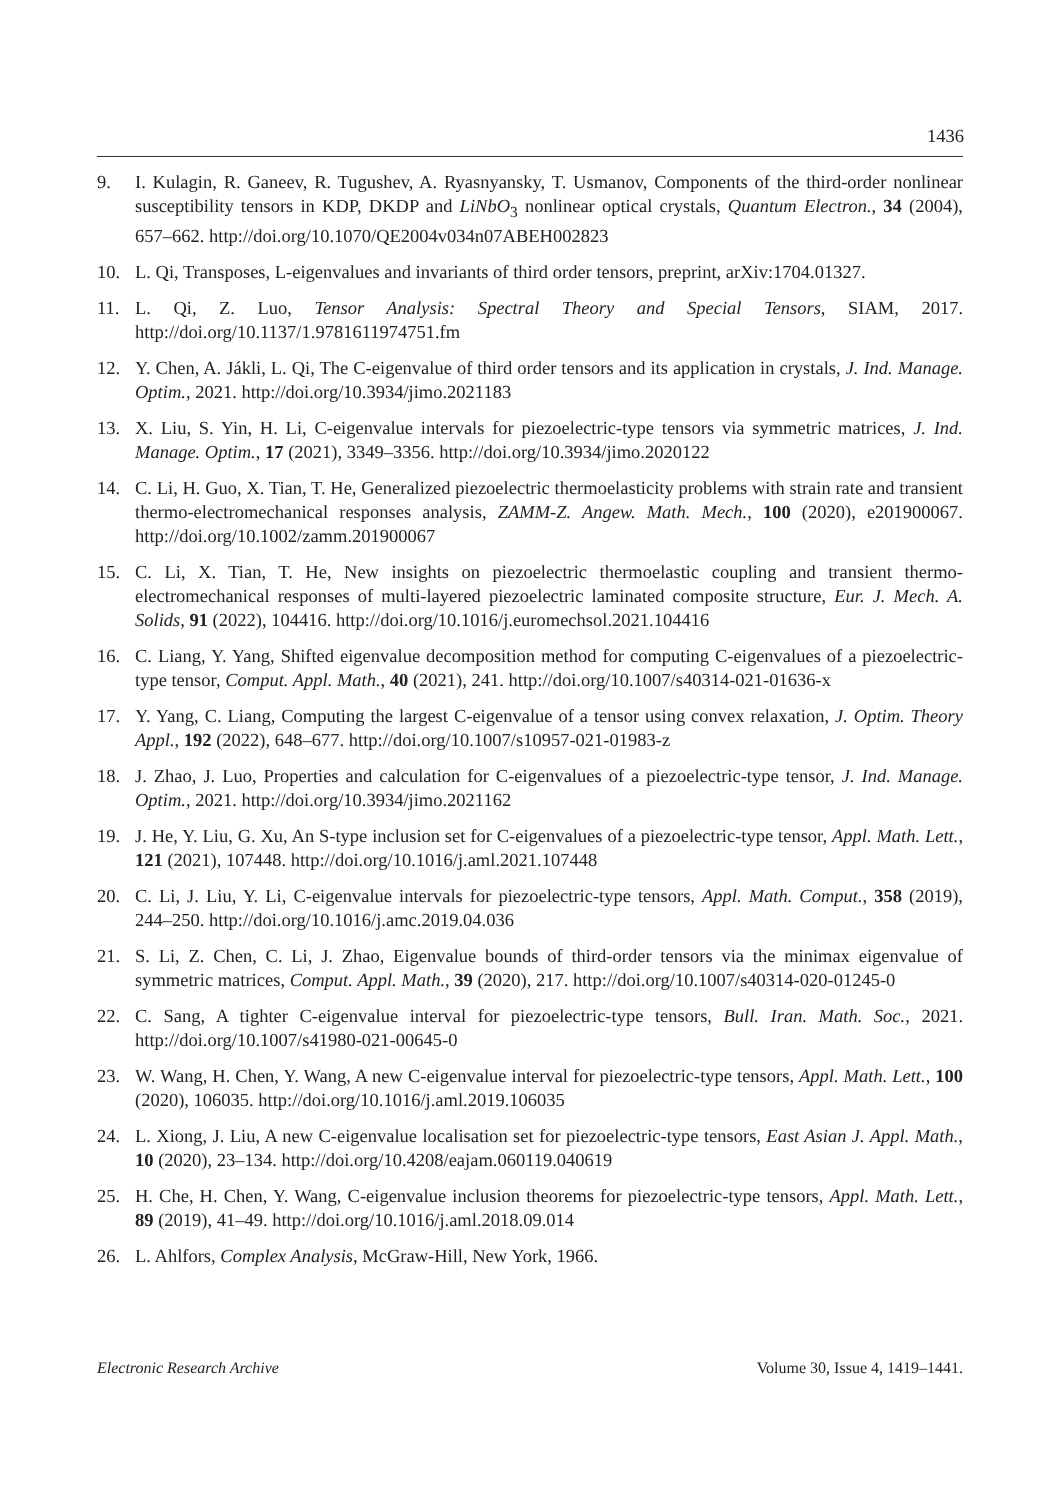1436
9. I. Kulagin, R. Ganeev, R. Tugushev, A. Ryasnyansky, T. Usmanov, Components of the third-order nonlinear susceptibility tensors in KDP, DKDP and LiNbO<sub>3</sub> nonlinear optical crystals, Quantum Electron., 34 (2004), 657–662. http://doi.org/10.1070/QE2004v034n07ABEH002823
10. L. Qi, Transposes, L-eigenvalues and invariants of third order tensors, preprint, arXiv:1704.01327.
11. L. Qi, Z. Luo, Tensor Analysis: Spectral Theory and Special Tensors, SIAM, 2017. http://doi.org/10.1137/1.9781611974751.fm
12. Y. Chen, A. Jákli, L. Qi, The C-eigenvalue of third order tensors and its application in crystals, J. Ind. Manage. Optim., 2021. http://doi.org/10.3934/jimo.2021183
13. X. Liu, S. Yin, H. Li, C-eigenvalue intervals for piezoelectric-type tensors via symmetric matrices, J. Ind. Manage. Optim., 17 (2021), 3349–3356. http://doi.org/10.3934/jimo.2020122
14. C. Li, H. Guo, X. Tian, T. He, Generalized piezoelectric thermoelasticity problems with strain rate and transient thermo-electromechanical responses analysis, ZAMM-Z. Angew. Math. Mech., 100 (2020), e201900067. http://doi.org/10.1002/zamm.201900067
15. C. Li, X. Tian, T. He, New insights on piezoelectric thermoelastic coupling and transient thermo-electromechanical responses of multi-layered piezoelectric laminated composite structure, Eur. J. Mech. A. Solids, 91 (2022), 104416. http://doi.org/10.1016/j.euromechsol.2021.104416
16. C. Liang, Y. Yang, Shifted eigenvalue decomposition method for computing C-eigenvalues of a piezoelectric-type tensor, Comput. Appl. Math., 40 (2021), 241. http://doi.org/10.1007/s40314-021-01636-x
17. Y. Yang, C. Liang, Computing the largest C-eigenvalue of a tensor using convex relaxation, J. Optim. Theory Appl., 192 (2022), 648–677. http://doi.org/10.1007/s10957-021-01983-z
18. J. Zhao, J. Luo, Properties and calculation for C-eigenvalues of a piezoelectric-type tensor, J. Ind. Manage. Optim., 2021. http://doi.org/10.3934/jimo.2021162
19. J. He, Y. Liu, G. Xu, An S-type inclusion set for C-eigenvalues of a piezoelectric-type tensor, Appl. Math. Lett., 121 (2021), 107448. http://doi.org/10.1016/j.aml.2021.107448
20. C. Li, J. Liu, Y. Li, C-eigenvalue intervals for piezoelectric-type tensors, Appl. Math. Comput., 358 (2019), 244–250. http://doi.org/10.1016/j.amc.2019.04.036
21. S. Li, Z. Chen, C. Li, J. Zhao, Eigenvalue bounds of third-order tensors via the minimax eigenvalue of symmetric matrices, Comput. Appl. Math., 39 (2020), 217. http://doi.org/10.1007/s40314-020-01245-0
22. C. Sang, A tighter C-eigenvalue interval for piezoelectric-type tensors, Bull. Iran. Math. Soc., 2021. http://doi.org/10.1007/s41980-021-00645-0
23. W. Wang, H. Chen, Y. Wang, A new C-eigenvalue interval for piezoelectric-type tensors, Appl. Math. Lett., 100 (2020), 106035. http://doi.org/10.1016/j.aml.2019.106035
24. L. Xiong, J. Liu, A new C-eigenvalue localisation set for piezoelectric-type tensors, East Asian J. Appl. Math., 10 (2020), 23–134. http://doi.org/10.4208/eajam.060119.040619
25. H. Che, H. Chen, Y. Wang, C-eigenvalue inclusion theorems for piezoelectric-type tensors, Appl. Math. Lett., 89 (2019), 41–49. http://doi.org/10.1016/j.aml.2018.09.014
26. L. Ahlfors, Complex Analysis, McGraw-Hill, New York, 1966.
Electronic Research Archive Volume 30, Issue 4, 1419–1441.